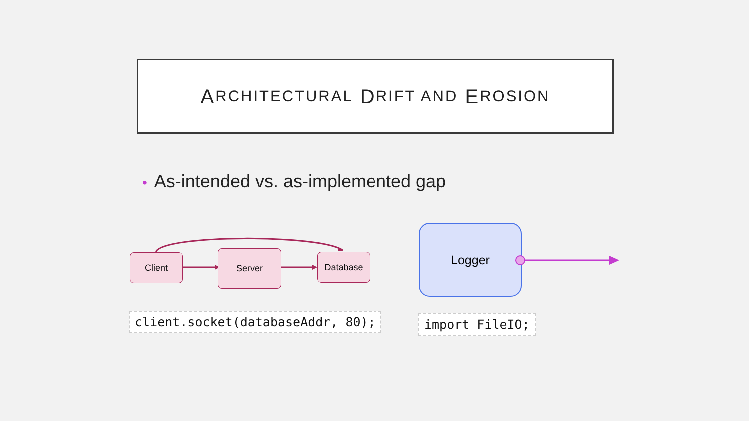A RCHITECTURAL D RIFT AND E ROSION
• As-intended vs. as-implemented gap
Client Server Database
Logger
client.socket(databaseAddr, 80);
import FileIO;